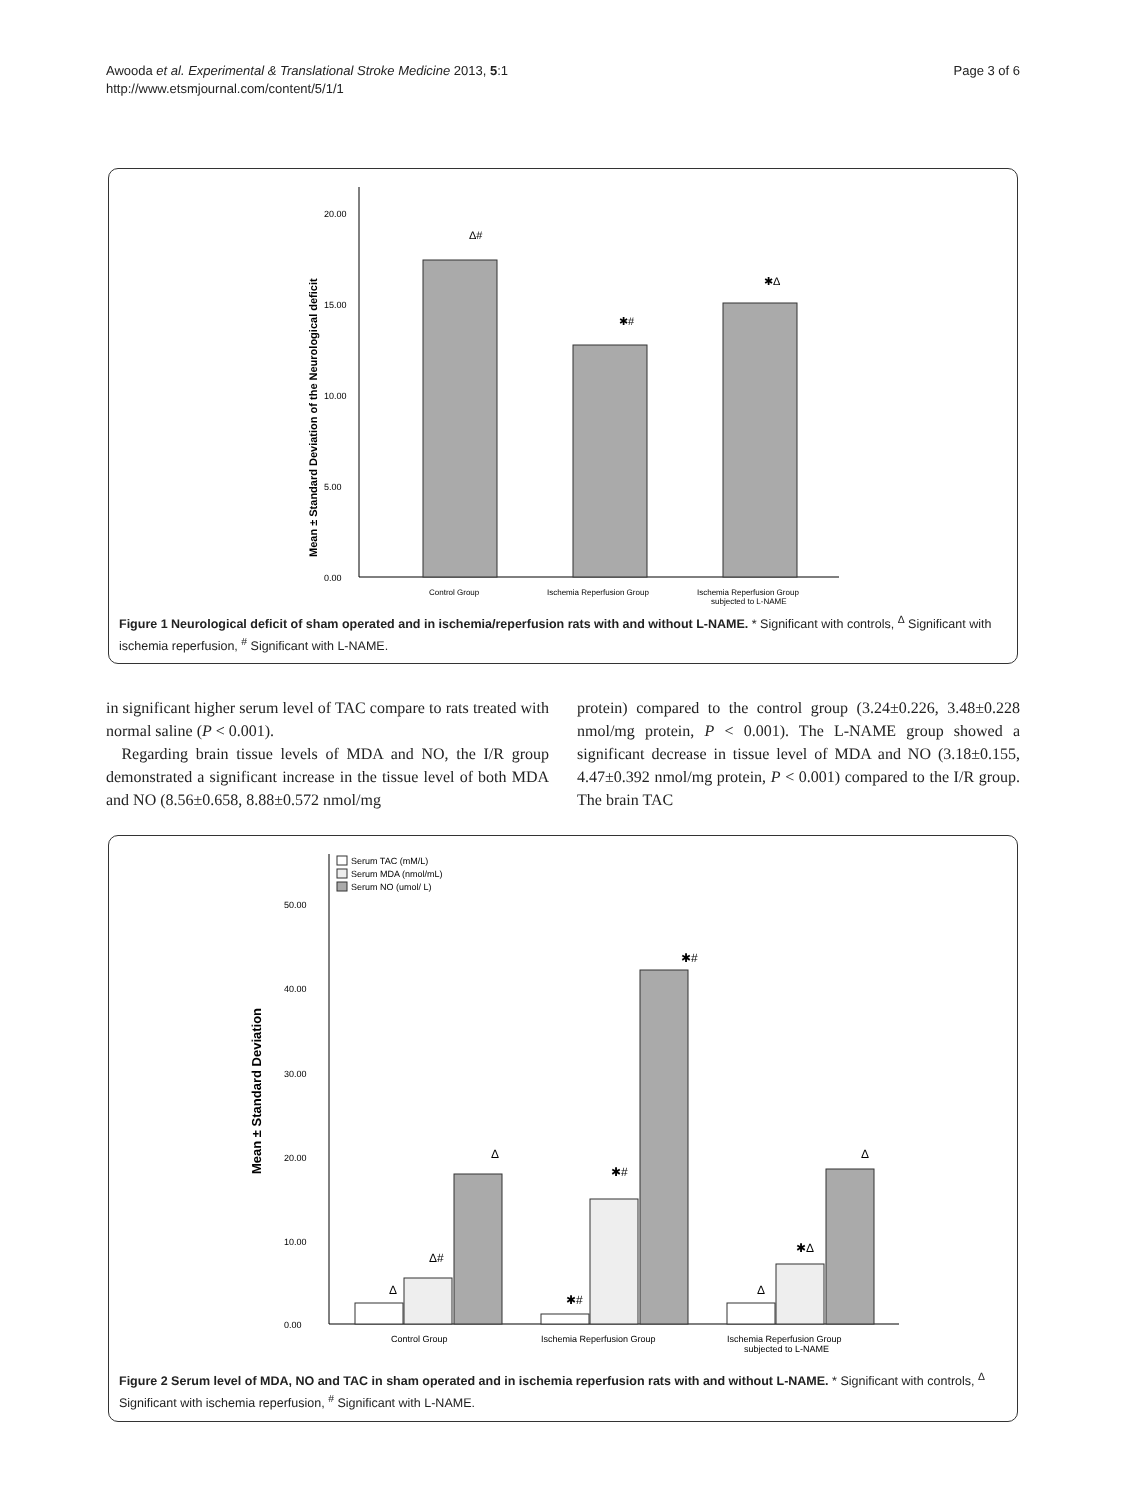Awooda et al. Experimental & Translational Stroke Medicine 2013, 5:1
http://www.etsmjournal.com/content/5/1/1
Page 3 of 6
Mean ± Standard Deviation of the Neurological deficit
20.00
15.00
10.00
5.00
0.00
Δ#
✱#
✱Δ
Control Group
Ischemia Reperfusion Group
Ischemia Reperfusion Group
subjected to L-NAME
Figure 1 Neurological deficit of sham operated and in ischemia/reperfusion rats with and without L-NAME. * Significant with controls, <sup>Δ</sup> Significant with ischemia reperfusion, <sup>#</sup> Significant with L-NAME.
in significant higher serum level of TAC compare to rats treated with normal saline (P < 0.001).
Regarding brain tissue levels of MDA and NO, the I/R group demonstrated a significant increase in the tissue level of both MDA and NO (8.56±0.658, 8.88±0.572 nmol/mg
protein) compared to the control group (3.24±0.226, 3.48±0.228 nmol/mg protein, P < 0.001). The L-NAME group showed a significant decrease in tissue level of MDA and NO (3.18±0.155, 4.47±0.392 nmol/mg protein, P < 0.001) compared to the I/R group. The brain TAC
Serum TAC (mM/L)
Serum MDA (nmol/mL)
Serum NO (umol/ L)
Mean ± Standard Deviation
50.00
40.00
30.00
20.00
10.00
0.00
Δ
Δ#
Δ
✱#
✱#
✱#
Δ
✱Δ
Δ
Control Group
Ischemia Reperfusion Group
Ischemia Reperfusion Group
subjected to L-NAME
Figure 2 Serum level of MDA, NO and TAC in sham operated and in ischemia reperfusion rats with and without L-NAME. * Significant with controls, <sup>Δ</sup> Significant with ischemia reperfusion, <sup>#</sup> Significant with L-NAME.